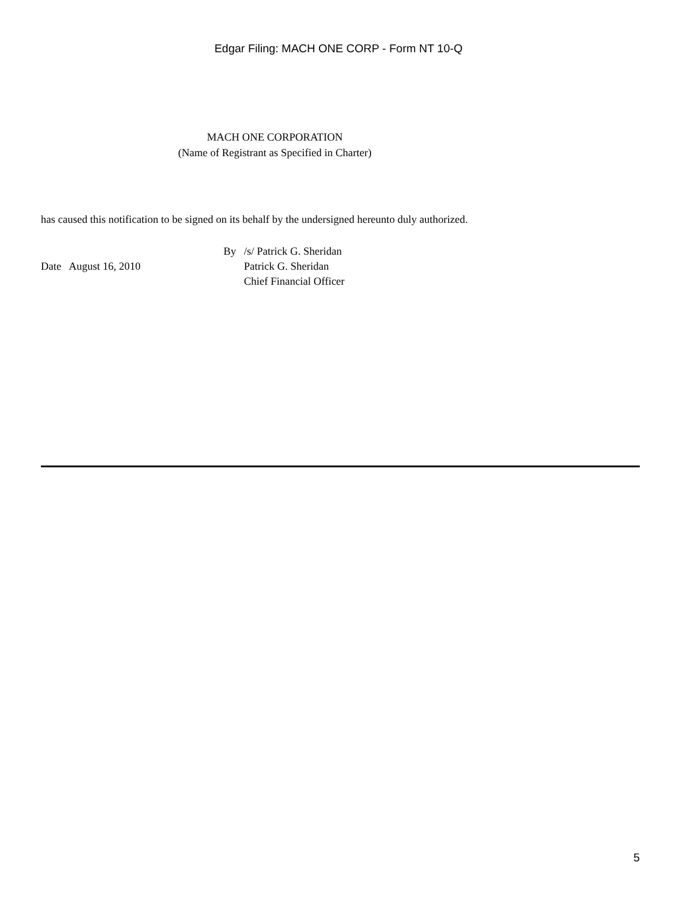Edgar Filing: MACH ONE CORP - Form NT 10-Q
MACH ONE CORPORATION
(Name of Registrant as Specified in Charter)
has caused this notification to be signed on its behalf by the undersigned hereunto duly authorized.
| | By | /s/ Patrick G. Sheridan |
| Date August 16, 2010 | | Patrick G. Sheridan |
| | | Chief Financial Officer |
5